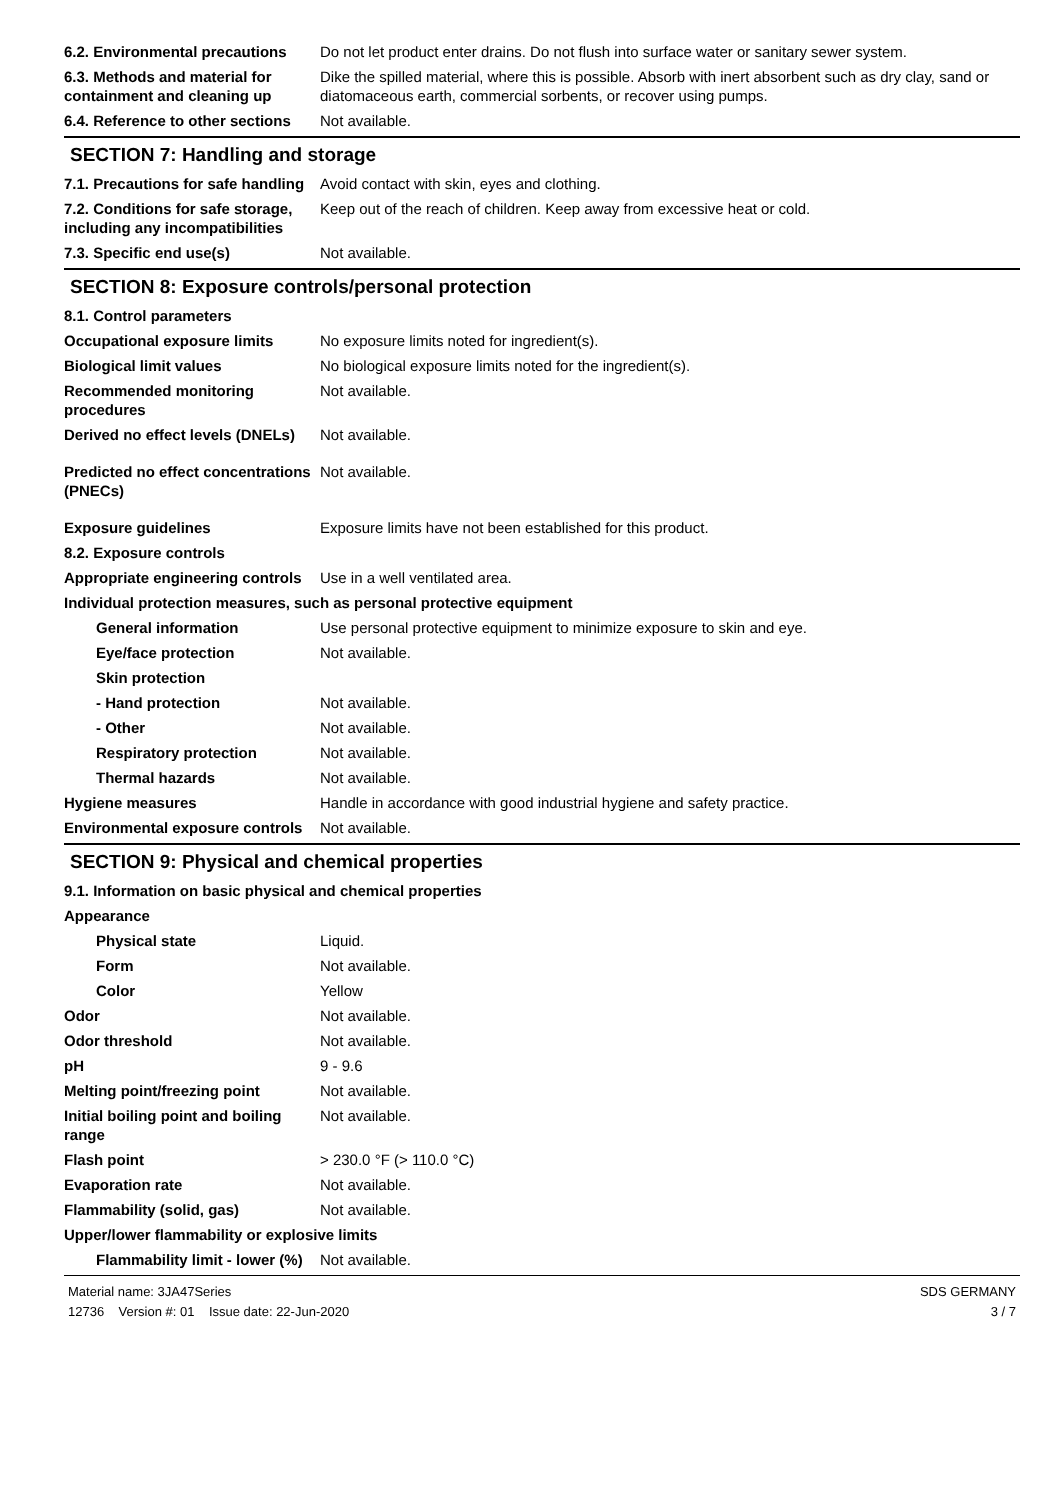6.2. Environmental precautions
Do not let product enter drains. Do not flush into surface water or sanitary sewer system.
6.3. Methods and material for containment and cleaning up
Dike the spilled material, where this is possible. Absorb with inert absorbent such as dry clay, sand or diatomaceous earth, commercial sorbents, or recover using pumps.
6.4. Reference to other sections
Not available.
SECTION 7: Handling and storage
7.1. Precautions for safe handling
Avoid contact with skin, eyes and clothing.
7.2. Conditions for safe storage, including any incompatibilities
Keep out of the reach of children. Keep away from excessive heat or cold.
7.3. Specific end use(s) Not available.
SECTION 8: Exposure controls/personal protection
8.1. Control parameters
Occupational exposure limits No exposure limits noted for ingredient(s).
Biological limit values No biological exposure limits noted for the ingredient(s).
Recommended monitoring procedures
Not available.
Derived no effect levels (DNELs)
Not available.
Predicted no effect concentrations (PNECs)
Not available.
Exposure guidelines Exposure limits have not been established for this product.
8.2. Exposure controls
Appropriate engineering controls
Use in a well ventilated area.
Individual protection measures, such as personal protective equipment
General information Use personal protective equipment to minimize exposure to skin and eye.
Eye/face protection Not available.
Skin protection
- Hand protection Not available.
- Other Not available.
Respiratory protection Not available.
Thermal hazards Not available.
Hygiene measures Handle in accordance with good industrial hygiene and safety practice.
Environmental exposure controls
Not available.
SECTION 9: Physical and chemical properties
9.1. Information on basic physical and chemical properties
Appearance
Physical state Liquid.
Form Not available.
Color Yellow
Odor Not available.
Odor threshold Not available.
pH 9 - 9.6
Melting point/freezing point Not available.
Initial boiling point and boiling range
Not available.
Flash point > 230.0 °F (> 110.0 °C)
Evaporation rate Not available.
Flammability (solid, gas) Not available.
Upper/lower flammability or explosive limits
Flammability limit - lower (%)
Not available.
Material name: 3JA47Series
12736 Version #: 01 Issue date: 22-Jun-2020
SDS GERMANY
3 / 7